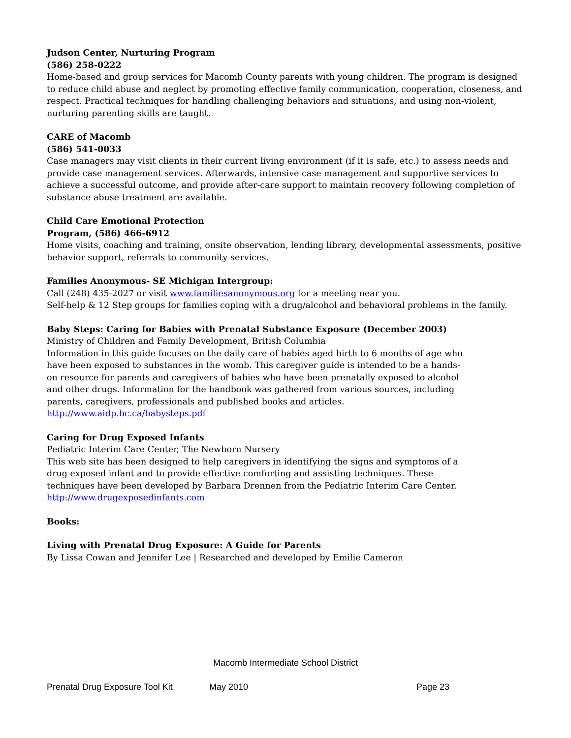Judson Center, Nurturing Program
(586) 258-0222
Home-based and group services for Macomb County parents with young children. The program is designed to reduce child abuse and neglect by promoting effective family communication, cooperation, closeness, and respect. Practical techniques for handling challenging behaviors and situations, and using non-violent, nurturing parenting skills are taught.
CARE of Macomb
(586) 541-0033
Case managers may visit clients in their current living environment (if it is safe, etc.) to assess needs and provide case management services. Afterwards, intensive case management and supportive services to achieve a successful outcome, and provide after-care support to maintain recovery following completion of substance abuse treatment are available.
Child Care Emotional Protection
Program, (586) 466-6912
Home visits, coaching and training, onsite observation, lending library, developmental assessments, positive behavior support, referrals to community services.
Families Anonymous- SE Michigan Intergroup:
Call (248) 435-2027 or visit www.familiesanonymous.org for a meeting near you.
Self-help & 12 Step groups for families coping with a drug/alcohol and behavioral problems in the family.
Baby Steps: Caring for Babies with Prenatal Substance Exposure (December 2003)
Ministry of Children and Family Development, British Columbia
Information in this guide focuses on the daily care of babies aged birth to 6 months of age who have been exposed to substances in the womb. This caregiver guide is intended to be a hands-on resource for parents and caregivers of babies who have been prenatally exposed to alcohol and other drugs. Information for the handbook was gathered from various sources, including parents, caregivers, professionals and published books and articles.
http://www.aidp.bc.ca/babysteps.pdf
Caring for Drug Exposed Infants
Pediatric Interim Care Center, The Newborn Nursery
This web site has been designed to help caregivers in identifying the signs and symptoms of a drug exposed infant and to provide effective comforting and assisting techniques. These techniques have been developed by Barbara Drennen from the Pediatric Interim Care Center.
http://www.drugexposedinfants.com
Books:
Living with Prenatal Drug Exposure: A Guide for Parents
By Lissa Cowan and Jennifer Lee | Researched and developed by Emilie Cameron
Macomb Intermediate School District
Prenatal Drug Exposure Tool Kit May 2010 Page 23